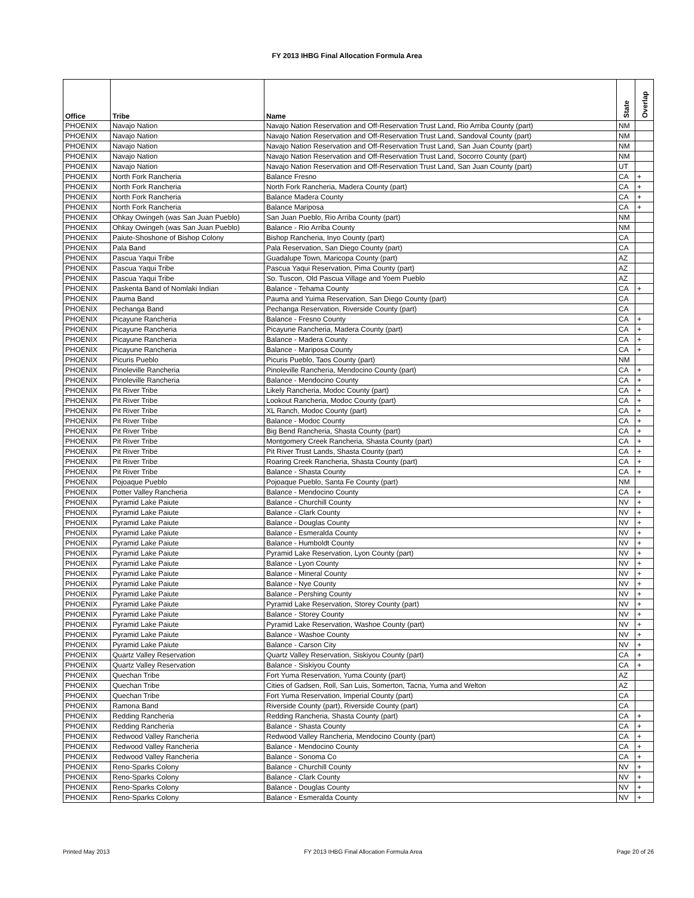FY 2013 IHBG Final Allocation Formula Area
| Office | Tribe | Name | State | Overlap |
| --- | --- | --- | --- | --- |
| PHOENIX | Navajo Nation | Navajo Nation Reservation and Off-Reservation Trust Land, Rio Arriba County (part) | NM | |
| PHOENIX | Navajo Nation | Navajo Nation Reservation and Off-Reservation Trust Land, Sandoval County (part) | NM | |
| PHOENIX | Navajo Nation | Navajo Nation Reservation and Off-Reservation Trust Land, San Juan County (part) | NM | |
| PHOENIX | Navajo Nation | Navajo Nation Reservation and Off-Reservation Trust Land, Socorro County (part) | NM | |
| PHOENIX | Navajo Nation | Navajo Nation Reservation and Off-Reservation Trust Land, San Juan County (part) | UT | |
| PHOENIX | North Fork Rancheria | Balance Fresno | CA | + |
| PHOENIX | North Fork Rancheria | North Fork Rancheria, Madera County (part) | CA | + |
| PHOENIX | North Fork Rancheria | Balance Madera County | CA | + |
| PHOENIX | North Fork Rancheria | Balance Mariposa | CA | + |
| PHOENIX | Ohkay Owingeh (was San Juan Pueblo) | San Juan Pueblo, Rio Arriba County (part) | NM | |
| PHOENIX | Ohkay Owingeh (was San Juan Pueblo) | Balance - Rio Arriba County | NM | |
| PHOENIX | Paiute-Shoshone of Bishop Colony | Bishop Rancheria, Inyo County (part) | CA | |
| PHOENIX | Pala Band | Pala Reservation, San Diego County (part) | CA | |
| PHOENIX | Pascua Yaqui Tribe | Guadalupe Town, Maricopa County (part) | AZ | |
| PHOENIX | Pascua Yaqui Tribe | Pascua Yaqui Reservation, Pima County (part) | AZ | |
| PHOENIX | Pascua Yaqui Tribe | So. Tuscon, Old Pascua Village and Yoem Pueblo | AZ | |
| PHOENIX | Paskenta Band of Nomlaki Indian | Balance - Tehama County | CA | + |
| PHOENIX | Pauma Band | Pauma and Yuima Reservation, San Diego County (part) | CA | |
| PHOENIX | Pechanga Band | Pechanga Reservation, Riverside County (part) | CA | |
| PHOENIX | Picayune Rancheria | Balance - Fresno County | CA | + |
| PHOENIX | Picayune Rancheria | Picayune Rancheria, Madera County (part) | CA | + |
| PHOENIX | Picayune Rancheria | Balance - Madera County | CA | + |
| PHOENIX | Picayune Rancheria | Balance - Mariposa County | CA | + |
| PHOENIX | Picuris Pueblo | Picuris Pueblo, Taos County (part) | NM | |
| PHOENIX | Pinoleville Rancheria | Pinoleville Rancheria, Mendocino County (part) | CA | + |
| PHOENIX | Pinoleville Rancheria | Balance - Mendocino County | CA | + |
| PHOENIX | Pit River Tribe | Likely Rancheria, Modoc County (part) | CA | + |
| PHOENIX | Pit River Tribe | Lookout Rancheria, Modoc County (part) | CA | + |
| PHOENIX | Pit River Tribe | XL Ranch, Modoc County (part) | CA | + |
| PHOENIX | Pit River Tribe | Balance - Modoc County | CA | + |
| PHOENIX | Pit River Tribe | Big Bend Rancheria, Shasta County (part) | CA | + |
| PHOENIX | Pit River Tribe | Montgomery Creek Rancheria, Shasta County (part) | CA | + |
| PHOENIX | Pit River Tribe | Pit River Trust Lands, Shasta County (part) | CA | + |
| PHOENIX | Pit River Tribe | Roaring Creek Rancheria, Shasta County (part) | CA | + |
| PHOENIX | Pit River Tribe | Balance - Shasta County | CA | + |
| PHOENIX | Pojoaque Pueblo | Pojoaque Pueblo, Santa Fe County (part) | NM | |
| PHOENIX | Potter Valley Rancheria | Balance - Mendocino County | CA | + |
| PHOENIX | Pyramid Lake Paiute | Balance - Churchill County | NV | + |
| PHOENIX | Pyramid Lake Paiute | Balance - Clark County | NV | + |
| PHOENIX | Pyramid Lake Paiute | Balance - Douglas County | NV | + |
| PHOENIX | Pyramid Lake Paiute | Balance - Esmeralda County | NV | + |
| PHOENIX | Pyramid Lake Paiute | Balance - Humboldt County | NV | + |
| PHOENIX | Pyramid Lake Paiute | Pyramid Lake Reservation, Lyon County (part) | NV | + |
| PHOENIX | Pyramid Lake Paiute | Balance - Lyon County | NV | + |
| PHOENIX | Pyramid Lake Paiute | Balance - Mineral County | NV | + |
| PHOENIX | Pyramid Lake Paiute | Balance - Nye County | NV | + |
| PHOENIX | Pyramid Lake Paiute | Balance - Pershing County | NV | + |
| PHOENIX | Pyramid Lake Paiute | Pyramid Lake Reservation, Storey County (part) | NV | + |
| PHOENIX | Pyramid Lake Paiute | Balance - Storey County | NV | + |
| PHOENIX | Pyramid Lake Paiute | Pyramid Lake Reservation, Washoe County (part) | NV | + |
| PHOENIX | Pyramid Lake Paiute | Balance - Washoe County | NV | + |
| PHOENIX | Pyramid Lake Paiute | Balance - Carson City | NV | + |
| PHOENIX | Quartz Valley Reservation | Quartz Valley Reservation, Siskiyou County (part) | CA | + |
| PHOENIX | Quartz Valley Reservation | Balance - Siskiyou County | CA | + |
| PHOENIX | Quechan Tribe | Fort Yuma Reservation, Yuma County (part) | AZ | |
| PHOENIX | Quechan Tribe | Cities of Gadsen, Roll, San Luis, Somerton, Tacna, Yuma and Welton | AZ | |
| PHOENIX | Quechan Tribe | Fort Yuma Reservation, Imperial County (part) | CA | |
| PHOENIX | Ramona Band | Riverside County (part), Riverside County (part) | CA | |
| PHOENIX | Redding Rancheria | Redding Rancheria, Shasta County (part) | CA | + |
| PHOENIX | Redding Rancheria | Balance - Shasta County | CA | + |
| PHOENIX | Redwood Valley Rancheria | Redwood Valley Rancheria, Mendocino County (part) | CA | + |
| PHOENIX | Redwood Valley Rancheria | Balance - Mendocino County | CA | + |
| PHOENIX | Redwood Valley Rancheria | Balance - Sonoma Co | CA | + |
| PHOENIX | Reno-Sparks Colony | Balance - Churchill County | NV | + |
| PHOENIX | Reno-Sparks Colony | Balance - Clark County | NV | + |
| PHOENIX | Reno-Sparks Colony | Balance - Douglas County | NV | + |
| PHOENIX | Reno-Sparks Colony | Balance - Esmeralda County | NV | + |
Printed May 2013 FY 2013 IHBG Final Allocation Formula Area Page 20 of 26